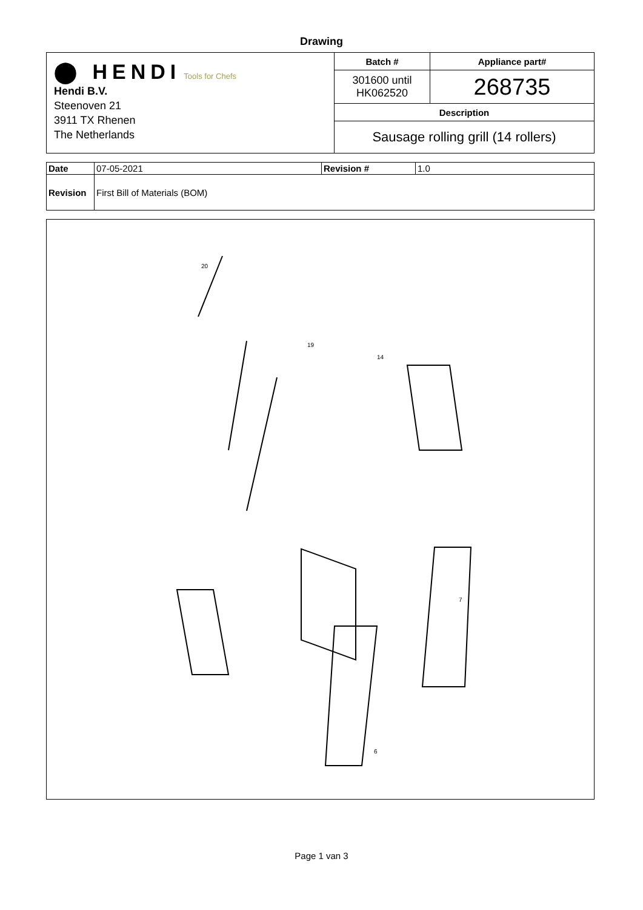Drawing
| ⬤ HENDI Tools for Chefs Hendi B.V. Steenoven 21 3911 TX Rhenen The Netherlands | Batch # | Appliance part# |
| | 301600 until HK062520 | 268735 |
| | Description | |
| | Sausage rolling grill (14 rollers) | |
| Date | 07-05-2021 | Revision # | 1.0 |
| Revision | First Bill of Materials (BOM) | | |
20
19
14
7
6
Page 1 van 3